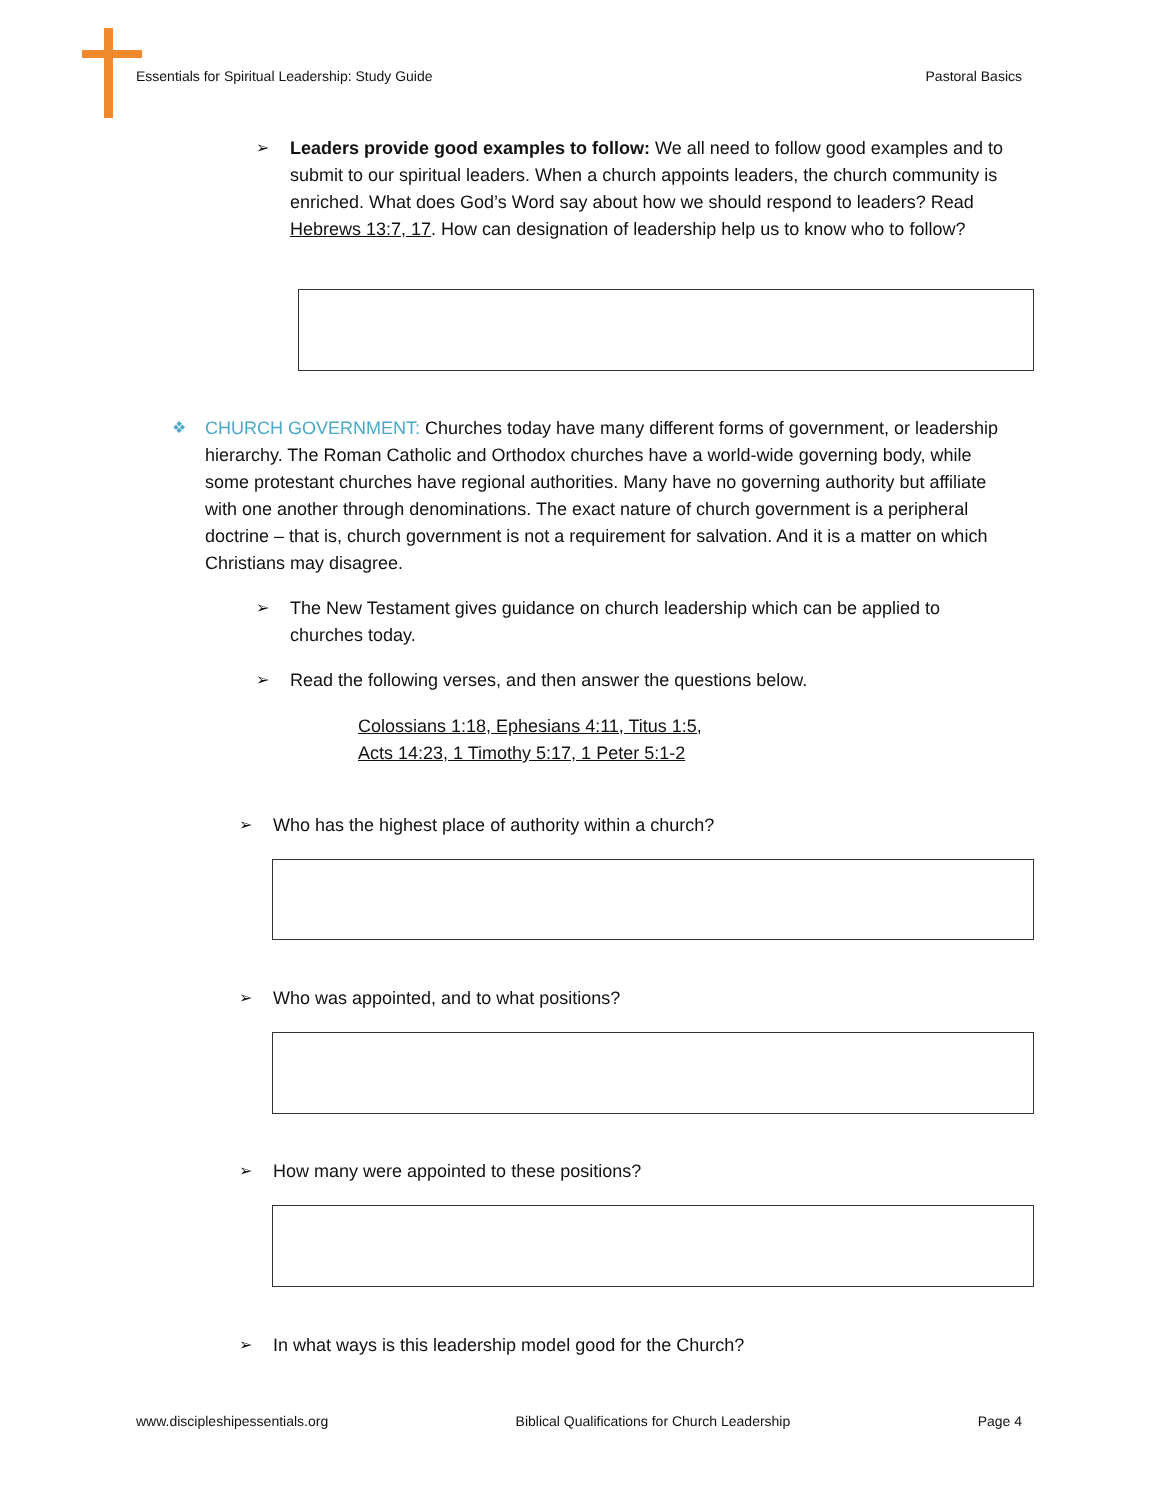Essentials for Spiritual Leadership: Study Guide Pastoral Basics
➢
Leaders provide good examples to follow: We all need to follow good examples and to submit to our spiritual leaders. When a church appoints leaders, the church community is enriched. What does God’s Word say about how we should respond to leaders? Read Hebrews 13:7, 17. How can designation of leadership help us to know who to follow?
❖
CHURCH GOVERNMENT: Churches today have many different forms of government, or leadership hierarchy. The Roman Catholic and Orthodox churches have a world-wide governing body, while some protestant churches have regional authorities. Many have no governing authority but affiliate with one another through denominations. The exact nature of church government is a peripheral doctrine – that is, church government is not a requirement for salvation. And it is a matter on which Christians may disagree.
➢
The New Testament gives guidance on church leadership which can be applied to churches today.
➢
Read the following verses, and then answer the questions below.
Colossians 1:18, Ephesians 4:11, Titus 1:5,
Acts 14:23, 1 Timothy 5:17, 1 Peter 5:1-2
➢
Who has the highest place of authority within a church?
➢
Who was appointed, and to what positions?
➢
How many were appointed to these positions?
➢
In what ways is this leadership model good for the Church?
www.discipleshipessentials.org Biblical Qualifications for Church Leadership Page 4